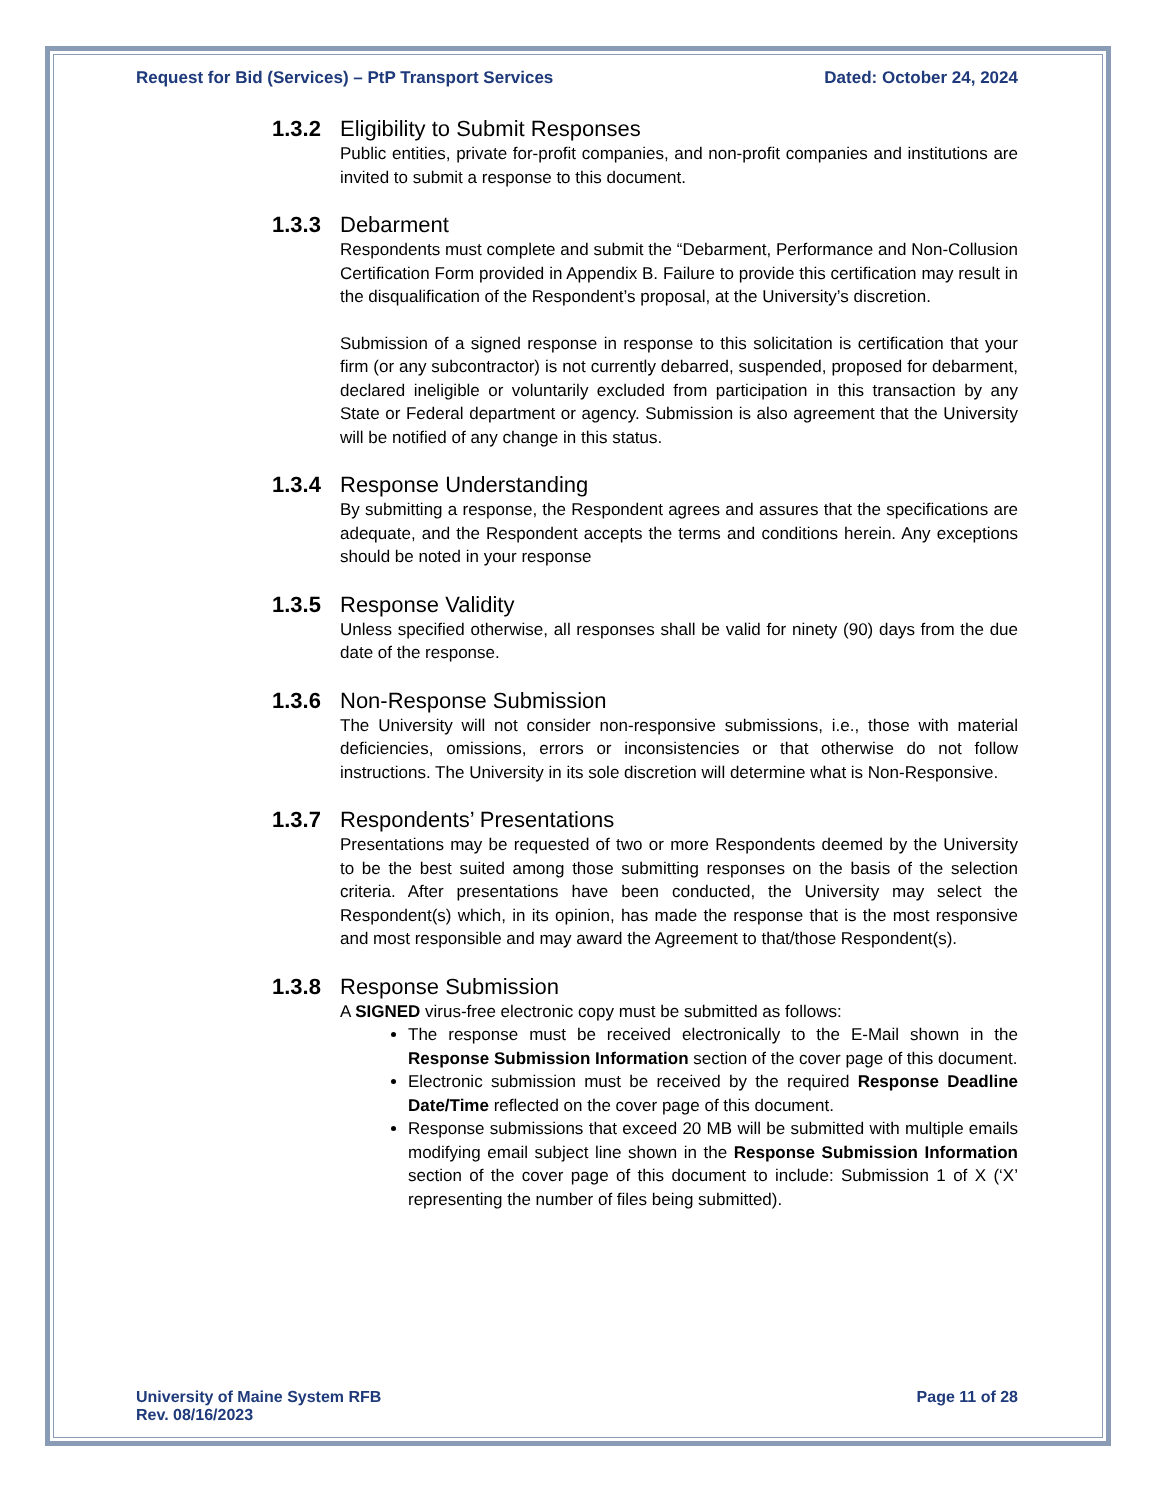Request for Bid (Services) – PtP Transport Services Dated: October 24, 2024
1.3.2 Eligibility to Submit Responses
Public entities, private for-profit companies, and non-profit companies and institutions are invited to submit a response to this document.
1.3.3 Debarment
Respondents must complete and submit the “Debarment, Performance and Non-Collusion Certification Form provided in Appendix B. Failure to provide this certification may result in the disqualification of the Respondent’s proposal, at the University’s discretion.
Submission of a signed response in response to this solicitation is certification that your firm (or any subcontractor) is not currently debarred, suspended, proposed for debarment, declared ineligible or voluntarily excluded from participation in this transaction by any State or Federal department or agency. Submission is also agreement that the University will be notified of any change in this status.
1.3.4 Response Understanding
By submitting a response, the Respondent agrees and assures that the specifications are adequate, and the Respondent accepts the terms and conditions herein. Any exceptions should be noted in your response
1.3.5 Response Validity
Unless specified otherwise, all responses shall be valid for ninety (90) days from the due date of the response.
1.3.6 Non-Response Submission
The University will not consider non-responsive submissions, i.e., those with material deficiencies, omissions, errors or inconsistencies or that otherwise do not follow instructions. The University in its sole discretion will determine what is Non-Responsive.
1.3.7 Respondents’ Presentations
Presentations may be requested of two or more Respondents deemed by the University to be the best suited among those submitting responses on the basis of the selection criteria. After presentations have been conducted, the University may select the Respondent(s) which, in its opinion, has made the response that is the most responsive and most responsible and may award the Agreement to that/those Respondent(s).
1.3.8 Response Submission
A SIGNED virus-free electronic copy must be submitted as follows:
The response must be received electronically to the E-Mail shown in the Response Submission Information section of the cover page of this document.
Electronic submission must be received by the required Response Deadline Date/Time reflected on the cover page of this document.
Response submissions that exceed 20 MB will be submitted with multiple emails modifying email subject line shown in the Response Submission Information section of the cover page of this document to include: Submission 1 of X (‘X’ representing the number of files being submitted).
University of Maine System RFB
Rev. 08/16/2023 Page 11 of 28